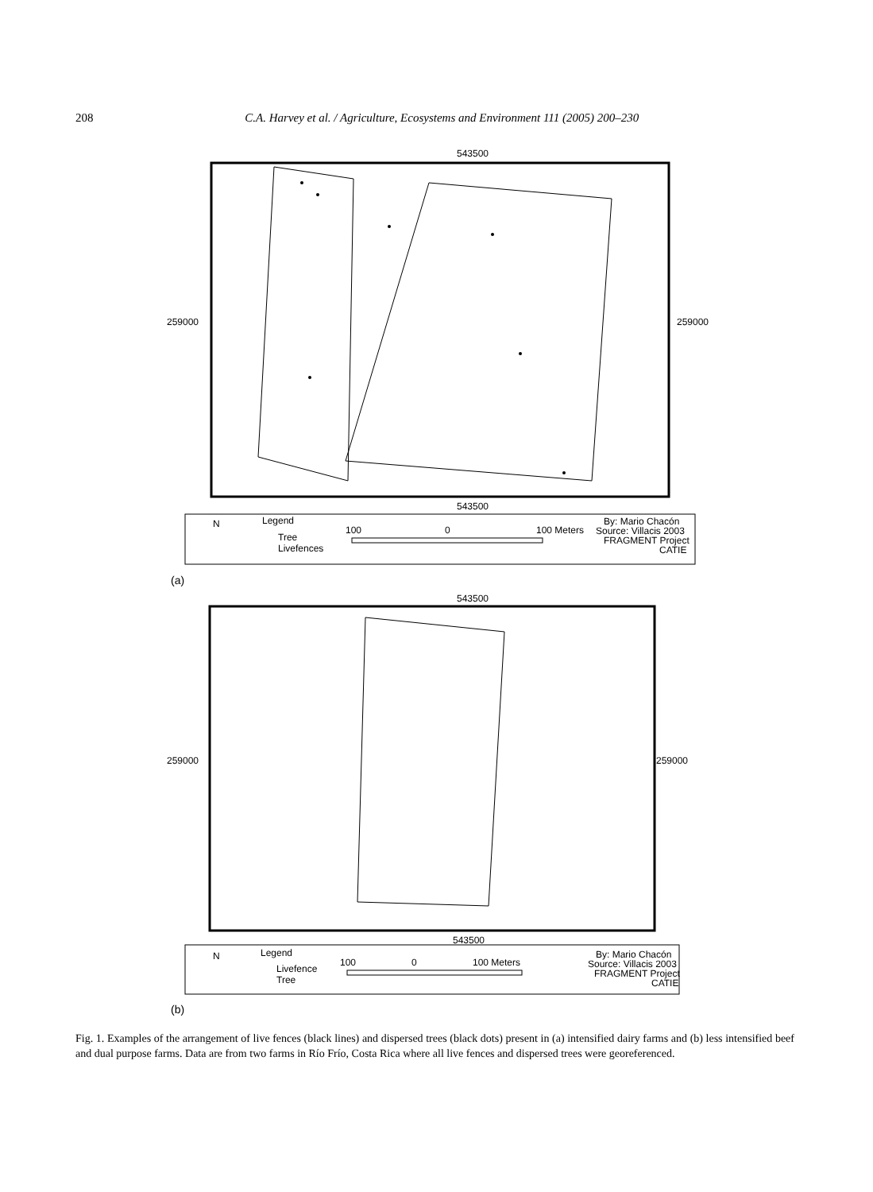208 C.A. Harvey et al. / Agriculture, Ecosystems and Environment 111 (2005) 200–230
543500
259000
259000
543500
N
Legend
Tree
Livefences
100
0
100 Meters
By: Mario Chacón
Source: Villacis 2003
FRAGMENT Project
CATIE
(a)
543500
259000
259000
543500
N
Legend
Livefence
Tree
100
0
100 Meters
By: Mario Chacón
Source: Villacis 2003
FRAGMENT Project
CATIE
(b)
Fig. 1. Examples of the arrangement of live fences (black lines) and dispersed trees (black dots) present in (a) intensified dairy farms and (b) less intensified beef and dual purpose farms. Data are from two farms in Río Frío, Costa Rica where all live fences and dispersed trees were georeferenced.